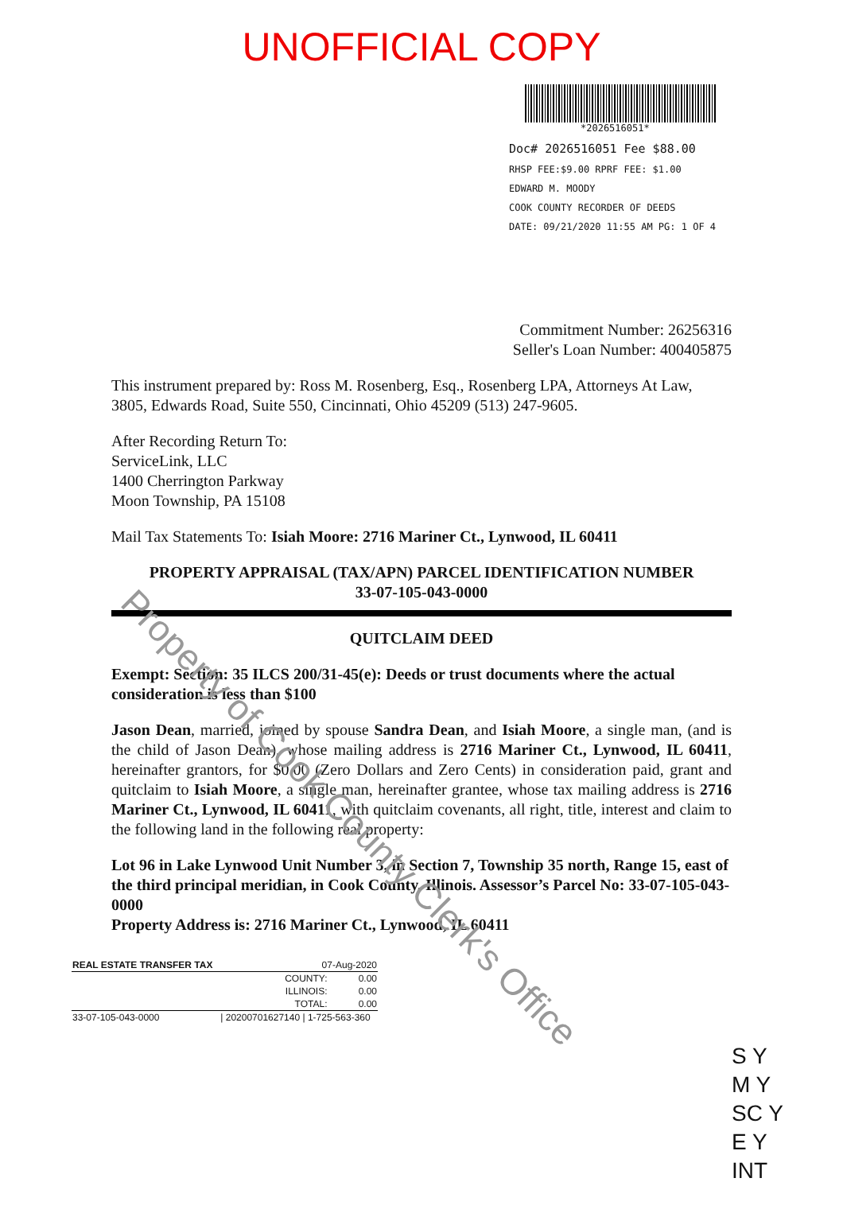UNOFFICIAL COPY
*2026516051*
Doc# 2026516051 Fee $88.00
RHSP FEE:$9.00 RPRF FEE: $1.00
EDWARD M. MOODY
COOK COUNTY RECORDER OF DEEDS
DATE: 09/21/2020 11:55 AM PG: 1 OF 4
Commitment Number: 26256316
Seller's Loan Number: 400405875
This instrument prepared by: Ross M. Rosenberg, Esq., Rosenberg LPA, Attorneys At Law, 3805, Edwards Road, Suite 550, Cincinnati, Ohio 45209 (513) 247-9605.
After Recording Return To:
ServiceLink, LLC
1400 Cherrington Parkway
Moon Township, PA 15108
Mail Tax Statements To: Isiah Moore: 2716 Mariner Ct., Lynwood, IL 60411
PROPERTY APPRAISAL (TAX/APN) PARCEL IDENTIFICATION NUMBER
33-07-105-043-0000
QUITCLAIM DEED
Exempt: Section: 35 ILCS 200/31-45(e): Deeds or trust documents where the actual consideration is less than $100
Jason Dean, married, joined by spouse Sandra Dean, and Isiah Moore, a single man, (and is the child of Jason Dean), whose mailing address is 2716 Mariner Ct., Lynwood, IL 60411, hereinafter grantors, for $0.00 (Zero Dollars and Zero Cents) in consideration paid, grant and quitclaim to Isiah Moore, a single man, hereinafter grantee, whose tax mailing address is 2716 Mariner Ct., Lynwood, IL 60411, with quitclaim covenants, all right, title, interest and claim to the following land in the following real property:
Lot 96 in Lake Lynwood Unit Number 3, in Section 7, Township 35 north, Range 15, east of the third principal meridian, in Cook County, Illinois. Assessor’s Parcel No: 33-07-105-043-0000
Property Address is: 2716 Mariner Ct., Lynwood, IL 60411
| REAL ESTATE TRANSFER TAX | 07-Aug-2020 | |
| | COUNTY: | 0.00 |
| | ILLINOIS: | 0.00 |
| | TOTAL: | 0.00 |
| 33-07-105-043-0000 | / 20200701627140 / 1-725-563-360 | |
S Y
M Y
SC Y
E Y
INT
Property of Cook County Clerk's Office